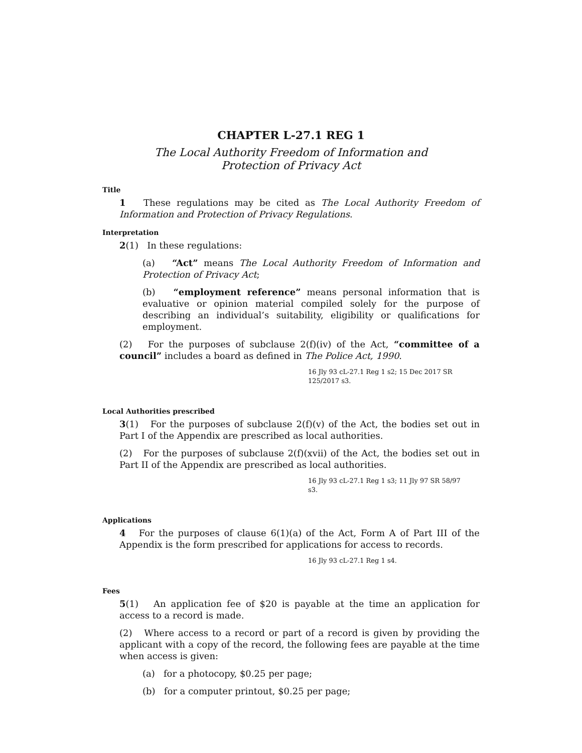CHAPTER L-27.1 REG 1
The Local Authority Freedom of Information and
Protection of Privacy Act
Title
1 These regulations may be cited as The Local Authority Freedom of Information and Protection of Privacy Regulations.
Interpretation
2(1) In these regulations:
(a) “Act” means The Local Authority Freedom of Information and Protection of Privacy Act;
(b) “employment reference” means personal information that is evaluative or opinion material compiled solely for the purpose of describing an individual’s suitability, eligibility or qualifications for employment.
(2) For the purposes of subclause 2(f)(iv) of the Act, “committee of a council” includes a board as defined in The Police Act, 1990.
16 Jly 93 cL-27.1 Reg 1 s2; 15 Dec 2017 SR 125/2017 s3.
Local Authorities prescribed
3(1) For the purposes of subclause 2(f)(v) of the Act, the bodies set out in Part I of the Appendix are prescribed as local authorities.
(2) For the purposes of subclause 2(f)(xvii) of the Act, the bodies set out in Part II of the Appendix are prescribed as local authorities.
16 Jly 93 cL-27.1 Reg 1 s3; 11 Jly 97 SR 58/97 s3.
Applications
4 For the purposes of clause 6(1)(a) of the Act, Form A of Part III of the Appendix is the form prescribed for applications for access to records.
16 Jly 93 cL-27.1 Reg 1 s4.
Fees
5(1) An application fee of $20 is payable at the time an application for access to a record is made.
(2) Where access to a record or part of a record is given by providing the applicant with a copy of the record, the following fees are payable at the time when access is given:
(a) for a photocopy, $0.25 per page;
(b) for a computer printout, $0.25 per page;